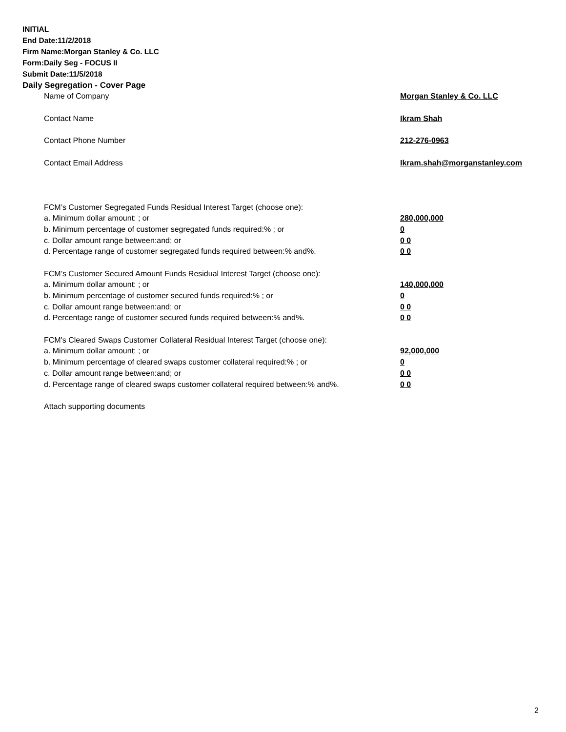INITIAL
End Date:11/2/2018
Firm Name:Morgan Stanley & Co. LLC
Form:Daily Seg - FOCUS II
Submit Date:11/5/2018
Daily Segregation - Cover Page
| Name of Company | Morgan Stanley & Co. LLC |
| Contact Name | Ikram Shah |
| Contact Phone Number | 212-276-0963 |
| Contact Email Address | Ikram.shah@morganstanley.com |
| FCM’s Customer Segregated Funds Residual Interest Target (choose one): | |
| a. Minimum dollar amount: ; or | 280,000,000 |
| b. Minimum percentage of customer segregated funds required:% ; or | 0 |
| c. Dollar amount range between:and; or | 0 0 |
| d. Percentage range of customer segregated funds required between:% and%. | 0 0 |
| FCM’s Customer Secured Amount Funds Residual Interest Target (choose one): | |
| a. Minimum dollar amount: ; or | 140,000,000 |
| b. Minimum percentage of customer secured funds required:% ; or | 0 |
| c. Dollar amount range between:and; or | 0 0 |
| d. Percentage range of customer secured funds required between:% and%. | 0 0 |
| FCM's Cleared Swaps Customer Collateral Residual Interest Target (choose one): | |
| a. Minimum dollar amount: ; or | 92,000,000 |
| b. Minimum percentage of cleared swaps customer collateral required:% ; or | 0 |
| c. Dollar amount range between:and; or | 0 0 |
| d. Percentage range of cleared swaps customer collateral required between:% and%. | 0 0 |
| Attach supporting documents | |
2